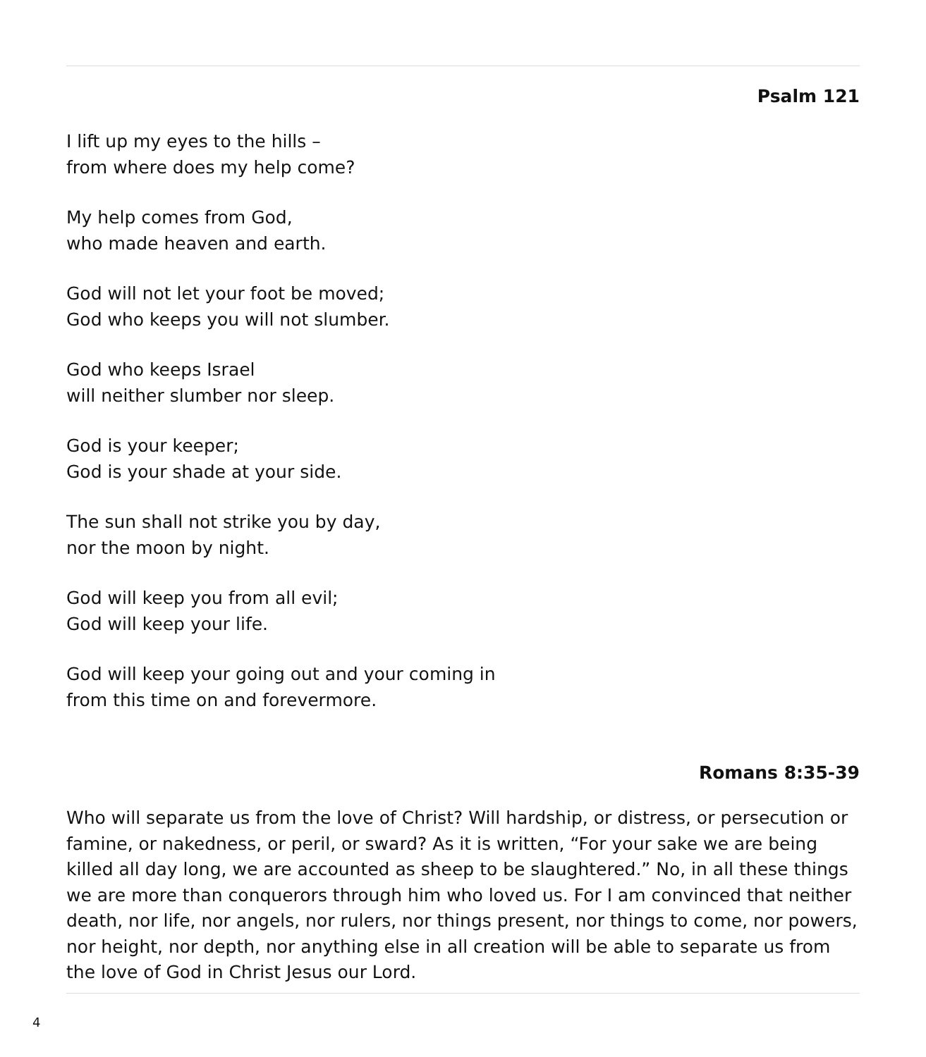Psalm 121
I lift up my eyes to the hills –
from where does my help come?
My help comes from God,
who made heaven and earth.
God will not let your foot be moved;
God who keeps you will not slumber.
God who keeps Israel
will neither slumber nor sleep.
God is your keeper;
God is your shade at your side.
The sun shall not strike you by day,
nor the moon by night.
God will keep you from all evil;
God will keep your life.
God will keep your going out and your coming in
from this time on and forevermore.
Romans 8:35-39
Who will separate us from the love of Christ? Will hardship, or distress, or persecution or famine, or nakedness, or peril, or sward? As it is written, “For your sake we are being killed all day long, we are accounted as sheep to be slaughtered.” No, in all these things we are more than conquerors through him who loved us. For I am convinced that neither death, nor life, nor angels, nor rulers, nor things present, nor things to come, nor powers, nor height, nor depth, nor anything else in all creation will be able to separate us from the love of God in Christ Jesus our Lord.
4